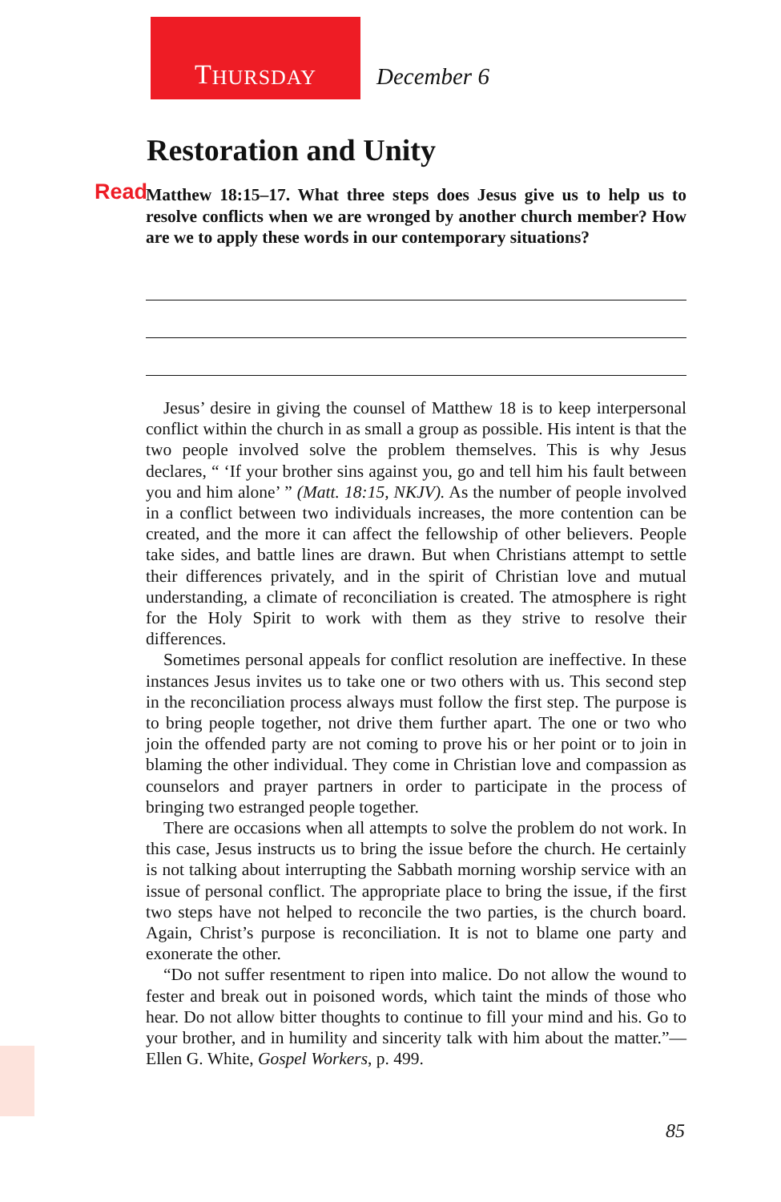T HURSDAY
December 6
Restoration and Unity
Read Matthew 18:15–17. What three steps does Jesus give us to help us to resolve conflicts when we are wronged by another church member? How are we to apply these words in our contemporary situations?
Jesus’ desire in giving the counsel of Matthew 18 is to keep interpersonal conflict within the church in as small a group as possible. His intent is that the two people involved solve the problem themselves. This is why Jesus declares, “ ‘If your brother sins against you, go and tell him his fault between you and him alone’ ” (Matt. 18:15, NKJV). As the number of people involved in a conflict between two individuals increases, the more contention can be created, and the more it can affect the fellowship of other believers. People take sides, and battle lines are drawn. But when Christians attempt to settle their differences privately, and in the spirit of Christian love and mutual understanding, a climate of reconciliation is created. The atmosphere is right for the Holy Spirit to work with them as they strive to resolve their differences.
Sometimes personal appeals for conflict resolution are ineffective. In these instances Jesus invites us to take one or two others with us. This second step in the reconciliation process always must follow the first step. The purpose is to bring people together, not drive them further apart. The one or two who join the offended party are not coming to prove his or her point or to join in blaming the other individual. They come in Christian love and compassion as counselors and prayer partners in order to participate in the process of bringing two estranged people together.
There are occasions when all attempts to solve the problem do not work. In this case, Jesus instructs us to bring the issue before the church. He certainly is not talking about interrupting the Sabbath morning worship service with an issue of personal conflict. The appropriate place to bring the issue, if the first two steps have not helped to reconcile the two parties, is the church board. Again, Christ’s purpose is reconciliation. It is not to blame one party and exonerate the other.
“Do not suffer resentment to ripen into malice. Do not allow the wound to fester and break out in poisoned words, which taint the minds of those who hear. Do not allow bitter thoughts to continue to fill your mind and his. Go to your brother, and in humility and sincerity talk with him about the matter.”—Ellen G. White, Gospel Workers, p. 499.
85